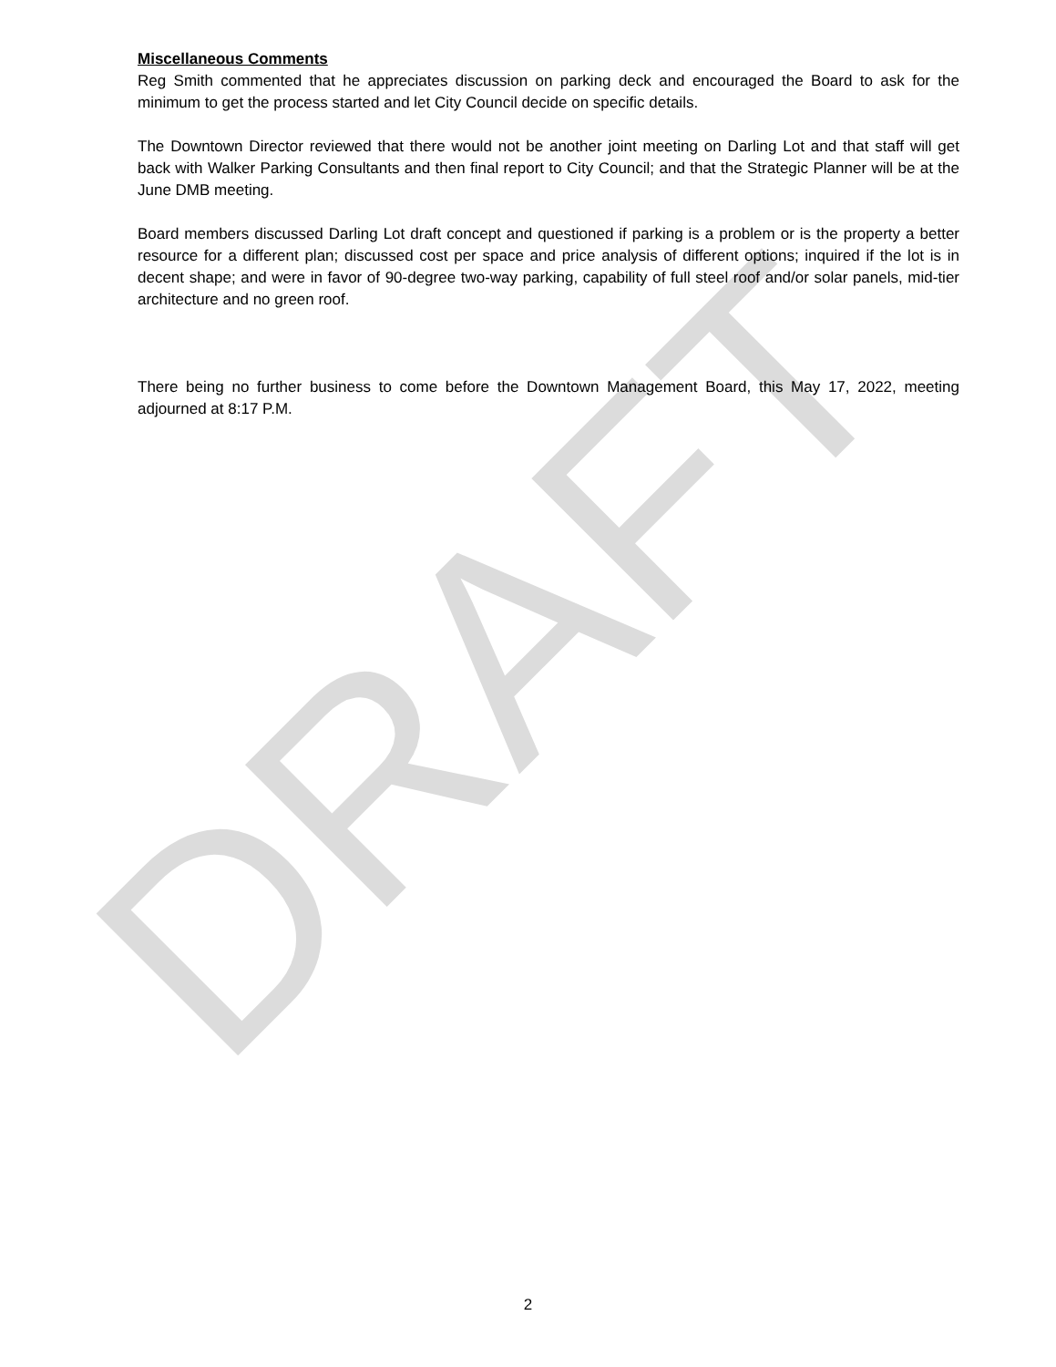Miscellaneous Comments
Reg Smith commented that he appreciates discussion on parking deck and encouraged the Board to ask for the minimum to get the process started and let City Council decide on specific details.
The Downtown Director reviewed that there would not be another joint meeting on Darling Lot and that staff will get back with Walker Parking Consultants and then final report to City Council; and that the Strategic Planner will be at the June DMB meeting.
Board members discussed Darling Lot draft concept and questioned if parking is a problem or is the property a better resource for a different plan; discussed cost per space and price analysis of different options; inquired if the lot is in decent shape; and were in favor of 90-degree two-way parking, capability of full steel roof and/or solar panels, mid-tier architecture and no green roof.
There being no further business to come before the Downtown Management Board, this May 17, 2022, meeting adjourned at 8:17 P.M.
DRAFT
2